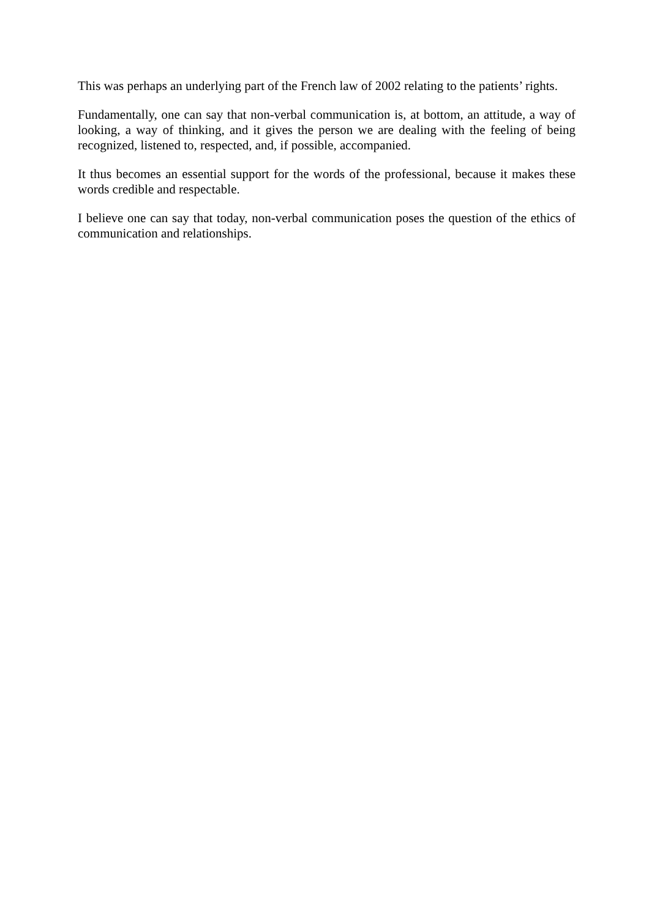This was perhaps an underlying part of the French law of 2002 relating to the patients’ rights.
Fundamentally, one can say that non-verbal communication is, at bottom, an attitude, a way of looking, a way of thinking, and it gives the person we are dealing with the feeling of being recognized, listened to, respected, and, if possible, accompanied.
It thus becomes an essential support for the words of the professional, because it makes these words credible and respectable.
I believe one can say that today, non-verbal communication poses the question of the ethics of communication and relationships.